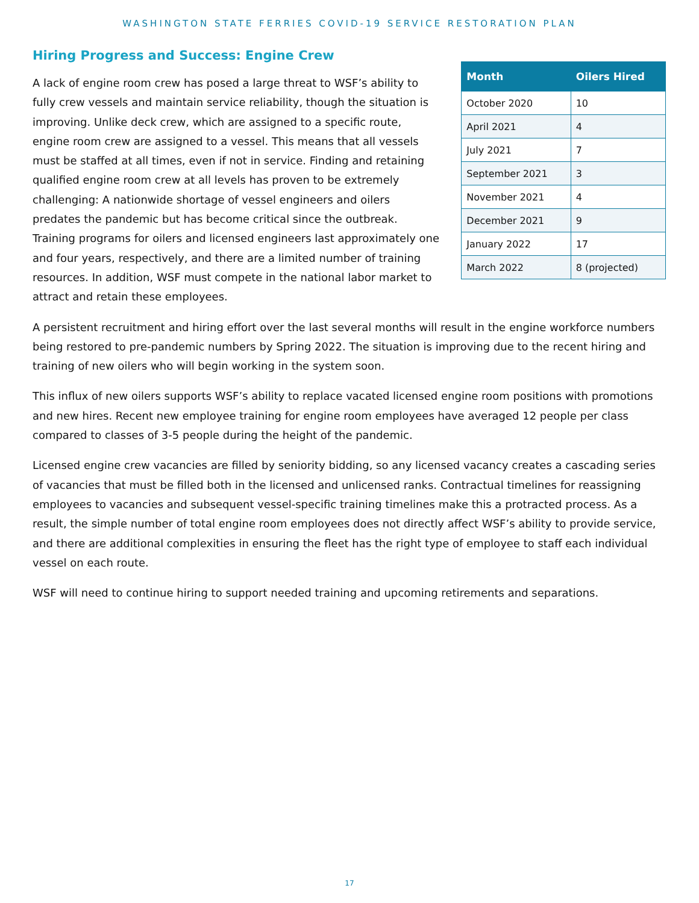WASHINGTON STATE FERRIES COVID-19 SERVICE RESTORATION PLAN
Hiring Progress and Success: Engine Crew
A lack of engine room crew has posed a large threat to WSF’s ability to fully crew vessels and maintain service reliability, though the situation is improving. Unlike deck crew, which are assigned to a specific route, engine room crew are assigned to a vessel. This means that all vessels must be staffed at all times, even if not in service. Finding and retaining qualified engine room crew at all levels has proven to be extremely challenging: A nationwide shortage of vessel engineers and oilers predates the pandemic but has become critical since the outbreak. Training programs for oilers and licensed engineers last approximately one and four years, respectively, and there are a limited number of training resources. In addition, WSF must compete in the national labor market to attract and retain these employees.
| Month | Oilers Hired |
| --- | --- |
| October 2020 | 10 |
| April 2021 | 4 |
| July 2021 | 7 |
| September 2021 | 3 |
| November 2021 | 4 |
| December 2021 | 9 |
| January 2022 | 17 |
| March 2022 | 8 (projected) |
A persistent recruitment and hiring effort over the last several months will result in the engine workforce numbers being restored to pre-pandemic numbers by Spring 2022. The situation is improving due to the recent hiring and training of new oilers who will begin working in the system soon.
This influx of new oilers supports WSF’s ability to replace vacated licensed engine room positions with promotions and new hires. Recent new employee training for engine room employees have averaged 12 people per class compared to classes of 3-5 people during the height of the pandemic.
Licensed engine crew vacancies are filled by seniority bidding, so any licensed vacancy creates a cascading series of vacancies that must be filled both in the licensed and unlicensed ranks. Contractual timelines for reassigning employees to vacancies and subsequent vessel-specific training timelines make this a protracted process. As a result, the simple number of total engine room employees does not directly affect WSF’s ability to provide service, and there are additional complexities in ensuring the fleet has the right type of employee to staff each individual vessel on each route.
WSF will need to continue hiring to support needed training and upcoming retirements and separations.
17